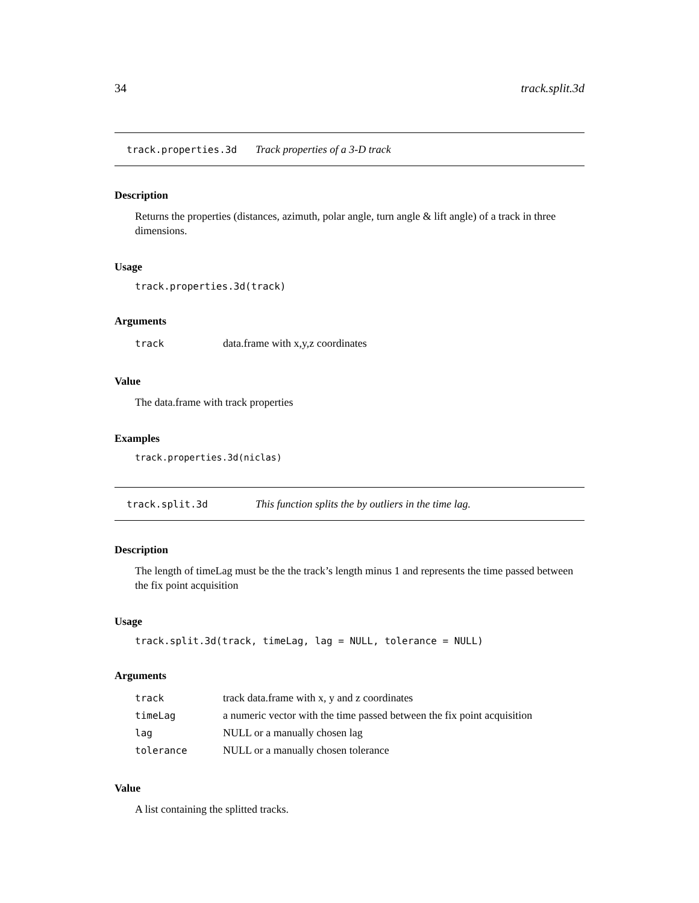34 track.split.3d
track.properties.3d Track properties of a 3-D track
Description
Returns the properties (distances, azimuth, polar angle, turn angle & lift angle) of a track in three dimensions.
Usage
track.properties.3d(track)
Arguments
| track | data.frame with x,y,z coordinates |
Value
The data.frame with track properties
Examples
track.properties.3d(niclas)
track.split.3d This function splits the by outliers in the time lag.
Description
The length of timeLag must be the the track’s length minus 1 and represents the time passed between the fix point acquisition
Usage
track.split.3d(track, timeLag, lag = NULL, tolerance = NULL)
Arguments
| track | track data.frame with x, y and z coordinates |
| timeLag | a numeric vector with the time passed between the fix point acquisition |
| lag | NULL or a manually chosen lag |
| tolerance | NULL or a manually chosen tolerance |
Value
A list containing the splitted tracks.